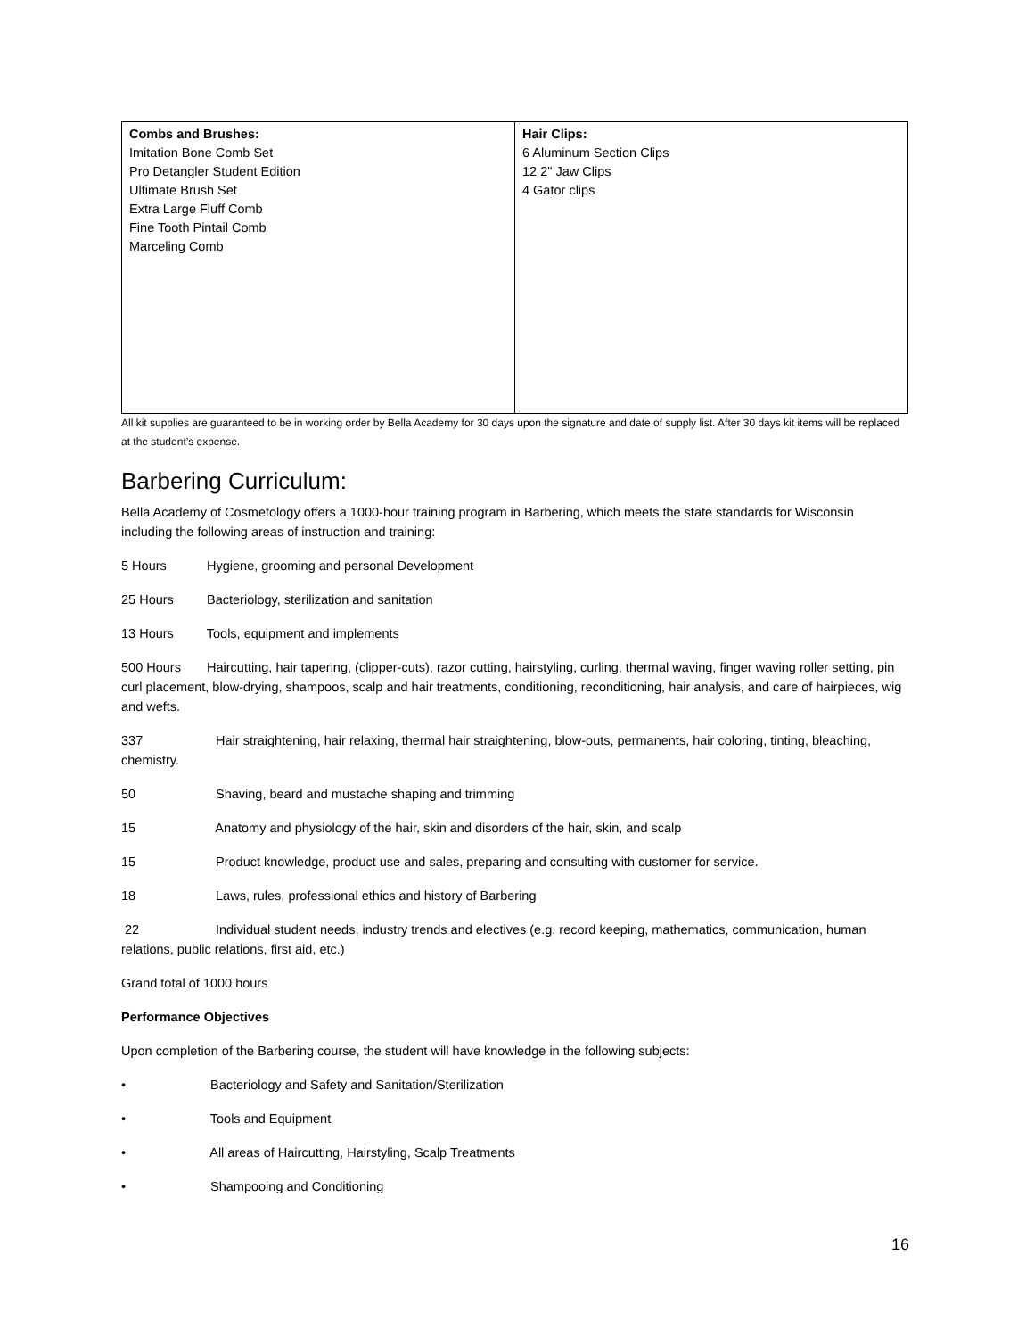| Combs and Brushes: Imitation Bone Comb Set Pro Detangler Student Edition Ultimate Brush Set Extra Large Fluff Comb Fine Tooth Pintail Comb Marceling Comb | Hair Clips: 6 Aluminum Section Clips 12 2" Jaw Clips 4 Gator clips |
All kit supplies are guaranteed to be in working order by Bella Academy for 30 days upon the signature and date of supply list. After 30 days kit items will be replaced at the student’s expense.
Barbering Curriculum:
Bella Academy of Cosmetology offers a 1000-hour training program in Barbering, which meets the state standards for Wisconsin including the following areas of instruction and training:
5 Hours Hygiene, grooming and personal Development
25 Hours Bacteriology, sterilization and sanitation
13 Hours Tools, equipment and implements
500 Hours Haircutting, hair tapering, (clipper-cuts), razor cutting, hairstyling, curling, thermal waving, finger waving roller setting, pin curl placement, blow-drying, shampoos, scalp and hair treatments, conditioning, reconditioning, hair analysis, and care of hairpieces, wig and wefts.
337 Hair straightening, hair relaxing, thermal hair straightening, blow-outs, permanents, hair coloring, tinting, bleaching, chemistry.
50 Shaving, beard and mustache shaping and trimming
15 Anatomy and physiology of the hair, skin and disorders of the hair, skin, and scalp
15 Product knowledge, product use and sales, preparing and consulting with customer for service.
18 Laws, rules, professional ethics and history of Barbering
22 Individual student needs, industry trends and electives (e.g. record keeping, mathematics, communication, human relations, public relations, first aid, etc.)
Grand total of 1000 hours
Performance Objectives
Upon completion of the Barbering course, the student will have knowledge in the following subjects:
• Bacteriology and Safety and Sanitation/Sterilization
• Tools and Equipment
• All areas of Haircutting, Hairstyling, Scalp Treatments
• Shampooing and Conditioning
16